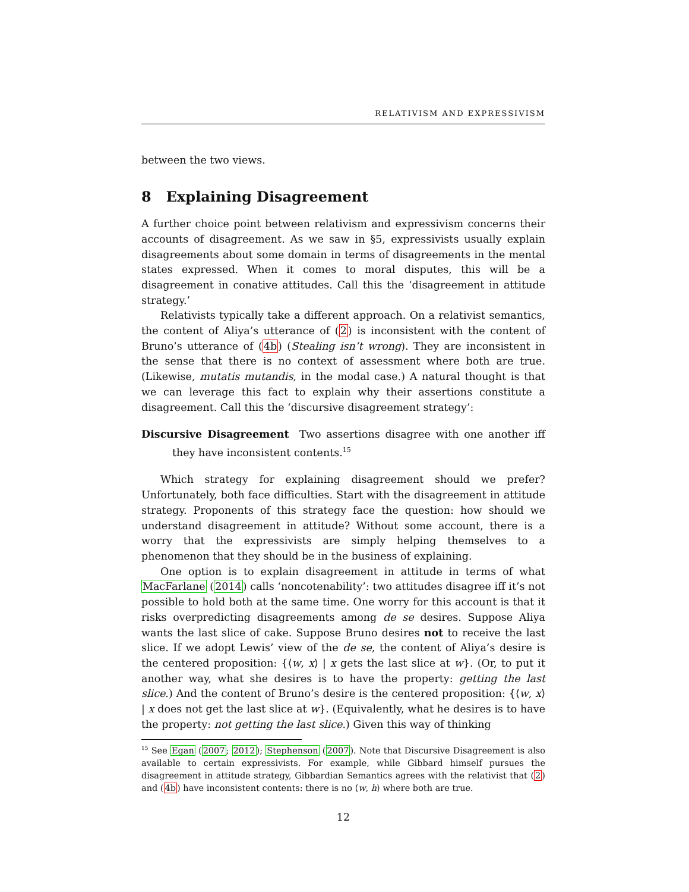RELATIVISM AND EXPRESSIVISM
between the two views.
8 Explaining Disagreement
A further choice point between relativism and expressivism concerns their accounts of disagreement. As we saw in §5, expressivists usually explain disagreements about some domain in terms of disagreements in the mental states expressed. When it comes to moral disputes, this will be a disagreement in conative attitudes. Call this the ‘disagreement in attitude strategy.’
Relativists typically take a different approach. On a relativist semantics, the content of Aliya’s utterance of (2) is inconsistent with the content of Bruno’s utterance of (4b) (Stealing isn’t wrong). They are inconsistent in the sense that there is no context of assessment where both are true. (Likewise, mutatis mutandis, in the modal case.) A natural thought is that we can leverage this fact to explain why their assertions constitute a disagreement. Call this the ‘discursive disagreement strategy’:
Discursive Disagreement Two assertions disagree with one another iff they have inconsistent contents.<sup>15</sup>
Which strategy for explaining disagreement should we prefer? Unfortunately, both face difficulties. Start with the disagreement in attitude strategy. Proponents of this strategy face the question: how should we understand disagreement in attitude? Without some account, there is a worry that the expressivists are simply helping themselves to a phenomenon that they should be in the business of explaining.
One option is to explain disagreement in attitude in terms of what MacFarlane (2014) calls ‘noncotenability’: two attitudes disagree iff it’s not possible to hold both at the same time. One worry for this account is that it risks overpredicting disagreements among de se desires. Suppose Aliya wants the last slice of cake. Suppose Bruno desires not to receive the last slice. If we adopt Lewis’ view of the de se, the content of Aliya’s desire is the centered proposition: {⟨w, x⟩ | x gets the last slice at w}. (Or, to put it another way, what she desires is to have the property: getting the last slice.) And the content of Bruno’s desire is the centered proposition: {⟨w, x⟩ | x does not get the last slice at w}. (Equivalently, what he desires is to have the property: not getting the last slice.) Given this way of thinking
<sup>15</sup> See Egan (2007; 2012); Stephenson (2007). Note that Discursive Disagreement is also available to certain expressivists. For example, while Gibbard himself pursues the disagreement in attitude strategy, Gibbardian Semantics agrees with the relativist that (2) and (4b) have inconsistent contents: there is no ⟨w, h⟩ where both are true.
12